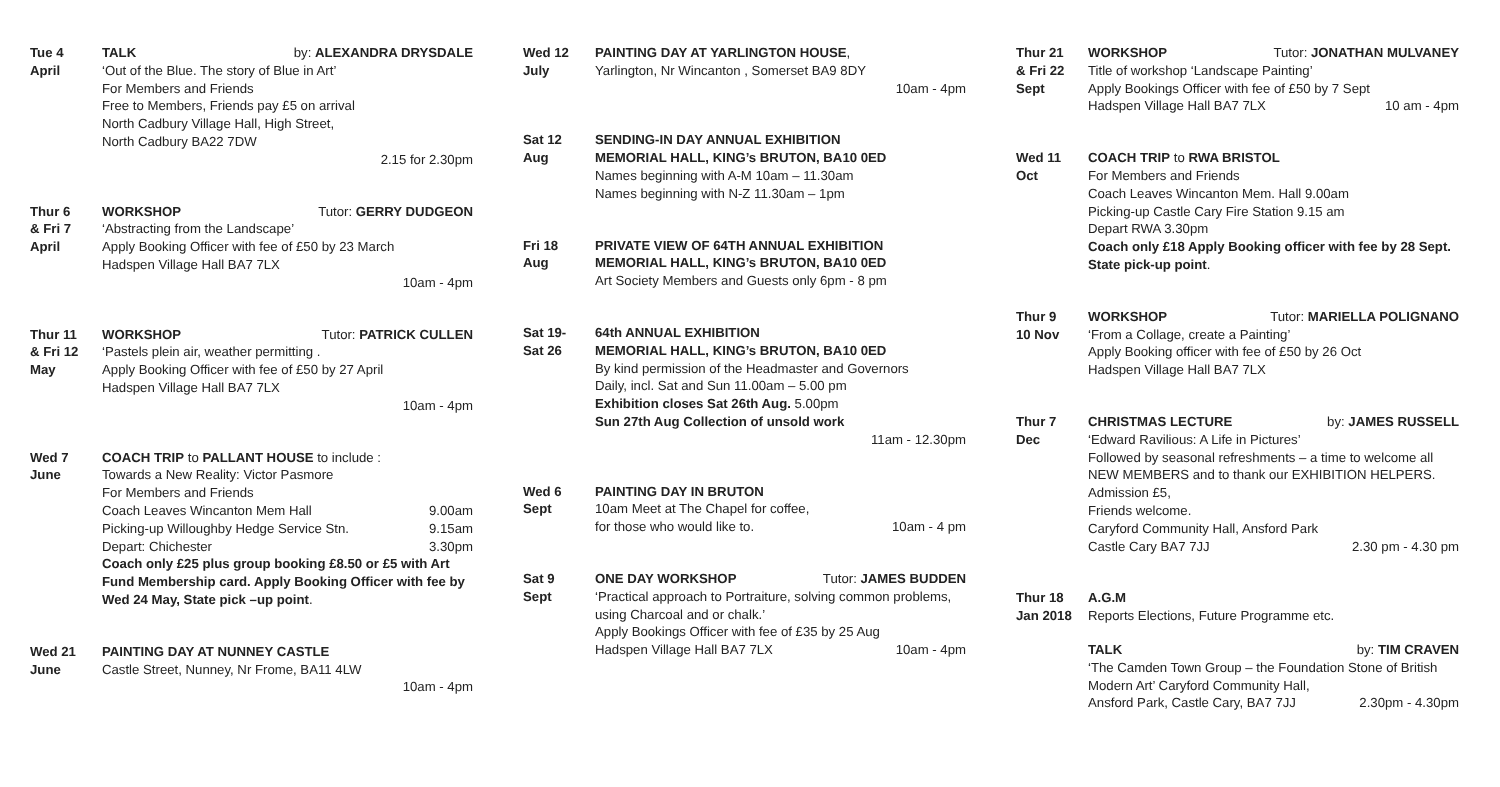Tue 4
April
TALK by: ALEXANDRA DRYSDALE
‘Out of the Blue. The story of Blue in Art’
For Members and Friends
Free to Members, Friends pay £5 on arrival
North Cadbury Village Hall, High Street,
North Cadbury BA22 7DW
2.15 for 2.30pm
Thur 6
& Fri 7
April
WORKSHOP Tutor: GERRY DUDGEON
‘Abstracting from the Landscape’
Apply Booking Officer with fee of £50 by 23 March
Hadspen Village Hall BA7 7LX
10am - 4pm
Thur 11
& Fri 12
May
WORKSHOP Tutor: PATRICK CULLEN
‘Pastels plein air, weather permitting .
Apply Booking Officer with fee of £50 by 27 April
Hadspen Village Hall BA7 7LX
10am - 4pm
Wed 7
June
COACH TRIP to PALLANT HOUSE to include :
Towards a New Reality: Victor Pasmore
For Members and Friends
Coach Leaves Wincanton Mem Hall 9.00am
Picking-up Willoughby Hedge Service Stn. 9.15am
Depart: Chichester 3.30pm
Coach only £25 plus group booking £8.50 or £5 with Art Fund Membership card. Apply Booking Officer with fee by Wed 24 May, State pick –up point.
Wed 21
June
PAINTING DAY AT NUNNEY CASTLE
Castle Street, Nunney, Nr Frome, BA11 4LW
10am - 4pm
Wed 12
July
PAINTING DAY AT YARLINGTON HOUSE,
Yarlington, Nr Wincanton , Somerset BA9 8DY
10am - 4pm
Sat 12
Aug
SENDING-IN DAY ANNUAL EXHIBITION
MEMORIAL HALL, KING’s BRUTON, BA10 0ED
Names beginning with A-M 10am – 11.30am
Names beginning with N-Z 11.30am – 1pm
Fri 18
Aug
PRIVATE VIEW OF 64TH ANNUAL EXHIBITION
MEMORIAL HALL, KING’s BRUTON, BA10 0ED
Art Society Members and Guests only 6pm - 8 pm
Sat 19-
Sat 26
64th ANNUAL EXHIBITION
MEMORIAL HALL, KING’s BRUTON, BA10 0ED
By kind permission of the Headmaster and Governors
Daily, incl. Sat and Sun 11.00am – 5.00 pm
Exhibition closes Sat 26th Aug. 5.00pm
Sun 27th Aug Collection of unsold work
11am - 12.30pm
Wed 6
Sept
PAINTING DAY IN BRUTON
10am Meet at The Chapel for coffee,
for those who would like to. 10am - 4 pm
Sat 9
Sept
ONE DAY WORKSHOP Tutor: JAMES BUDDEN
‘Practical approach to Portraiture, solving common problems, using Charcoal and or chalk.’
Apply Bookings Officer with fee of £35 by 25 Aug
Hadspen Village Hall BA7 7LX 10am - 4pm
Thur 21
& Fri 22
Sept
WORKSHOP Tutor: JONATHAN MULVANEY
Title of workshop ‘Landscape Painting’
Apply Bookings Officer with fee of £50 by 7 Sept
Hadspen Village Hall BA7 7LX 10 am - 4pm
Wed 11
Oct
COACH TRIP to RWA BRISTOL
For Members and Friends
Coach Leaves Wincanton Mem. Hall 9.00am
Picking-up Castle Cary Fire Station 9.15 am
Depart RWA 3.30pm
Coach only £18 Apply Booking officer with fee by 28 Sept. State pick-up point.
Thur 9
10 Nov
WORKSHOP Tutor: MARIELLA POLIGNANO
‘From a Collage, create a Painting’
Apply Booking officer with fee of £50 by 26 Oct
Hadspen Village Hall BA7 7LX
Thur 7
Dec
CHRISTMAS LECTURE by: JAMES RUSSELL
‘Edward Ravilious: A Life in Pictures’
Followed by seasonal refreshments – a time to welcome all NEW MEMBERS and to thank our EXHIBITION HELPERS. Admission £5,
Friends welcome.
Caryford Community Hall, Ansford Park
Castle Cary BA7 7JJ 2.30 pm - 4.30 pm
Thur 18
Jan 2018
A.G.M
Reports Elections, Future Programme etc.
TALK by: TIM CRAVEN
‘The Camden Town Group – the Foundation Stone of British Modern Art’ Caryford Community Hall,
Ansford Park, Castle Cary, BA7 7JJ 2.30pm - 4.30pm